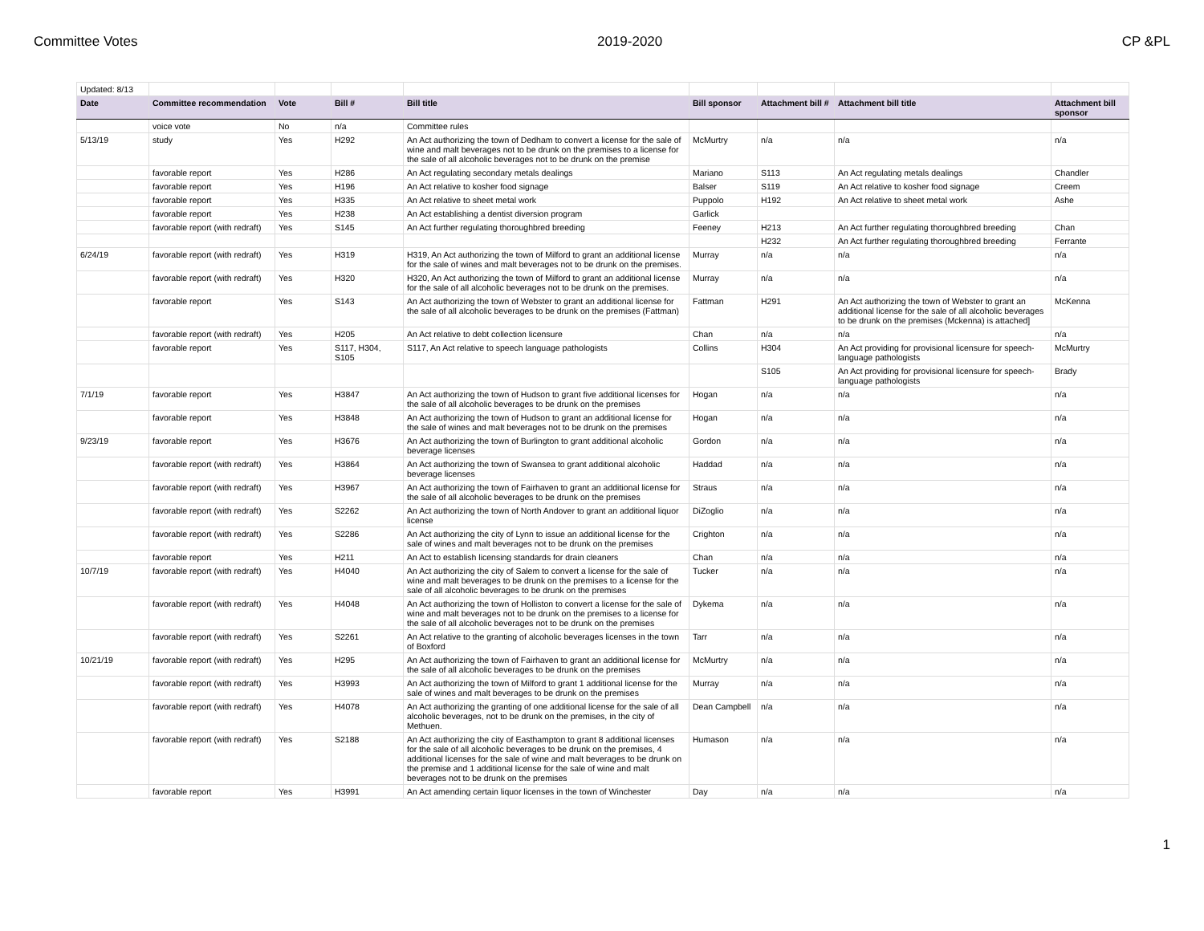Committee Votes 2019-2020 CP &PL
| Updated: 8/13 | | | | | | | | |
| Date | Committee recommendation | Vote | Bill # | Bill title | Bill sponsor | Attachment bill # | Attachment bill title | Attachment bill sponsor |
| | voice vote | No | n/a | Committee rules | | | | |
| 5/13/19 | study | Yes | H292 | An Act authorizing the town of Dedham to convert a license for the sale of wine and malt beverages not to be drunk on the premises to a license for the sale of all alcoholic beverages not to be drunk on the premise | McMurtry | n/a | n/a | n/a |
| | favorable report | Yes | H286 | An Act regulating secondary metals dealings | Mariano | S113 | An Act regulating metals dealings | Chandler |
| | favorable report | Yes | H196 | An Act relative to kosher food signage | Balser | S119 | An Act relative to kosher food signage | Creem |
| | favorable report | Yes | H335 | An Act relative to sheet metal work | Puppolo | H192 | An Act relative to sheet metal work | Ashe |
| | favorable report | Yes | H238 | An Act establishing a dentist diversion program | Garlick | | | |
| | favorable report (with redraft) | Yes | S145 | An Act further regulating thoroughbred breeding | Feeney | H213 | An Act further regulating thoroughbred breeding | Chan |
| | | | | | | H232 | An Act further regulating thoroughbred breeding | Ferrante |
| 6/24/19 | favorable report (with redraft) | Yes | H319 | H319, An Act authorizing the town of Milford to grant an additional license for the sale of wines and malt beverages not to be drunk on the premises. | Murray | n/a | n/a | n/a |
| | favorable report (with redraft) | Yes | H320 | H320, An Act authorizing the town of Milford to grant an additional license for the sale of all alcoholic beverages not to be drunk on the premises. | Murray | n/a | n/a | n/a |
| | favorable report | Yes | S143 | An Act authorizing the town of Webster to grant an additional license for the sale of all alcoholic beverages to be drunk on the premises (Fattman) | Fattman | H291 | An Act authorizing the town of Webster to grant an additional license for the sale of all alcoholic beverages to be drunk on the premises (Mckenna) is attached] | McKenna |
| | favorable report (with redraft) | Yes | H205 | An Act relative to debt collection licensure | Chan | n/a | n/a | n/a |
| | favorable report | Yes | S117, H304, S105 | S117, An Act relative to speech language pathologists | Collins | H304 | An Act providing for provisional licensure for speech-language pathologists | McMurtry |
| | | | | | | S105 | An Act providing for provisional licensure for speech-language pathologists | Brady |
| 7/1/19 | favorable report | Yes | H3847 | An Act authorizing the town of Hudson to grant five additional licenses for the sale of all alcoholic beverages to be drunk on the premises | Hogan | n/a | n/a | n/a |
| | favorable report | Yes | H3848 | An Act authorizing the town of Hudson to grant an additional license for the sale of wines and malt beverages not to be drunk on the premises | Hogan | n/a | n/a | n/a |
| 9/23/19 | favorable report | Yes | H3676 | An Act authorizing the town of Burlington to grant additional alcoholic beverage licenses | Gordon | n/a | n/a | n/a |
| | favorable report (with redraft) | Yes | H3864 | An Act authorizing the town of Swansea to grant additional alcoholic beverage licenses | Haddad | n/a | n/a | n/a |
| | favorable report (with redraft) | Yes | H3967 | An Act authorizing the town of Fairhaven to grant an additional license for the sale of all alcoholic beverages to be drunk on the premises | Straus | n/a | n/a | n/a |
| | favorable report (with redraft) | Yes | S2262 | An Act authorizing the town of North Andover to grant an additional liquor license | DiZoglio | n/a | n/a | n/a |
| | favorable report (with redraft) | Yes | S2286 | An Act authorizing the city of Lynn to issue an additional license for the sale of wines and malt beverages not to be drunk on the premises | Crighton | n/a | n/a | n/a |
| | favorable report | Yes | H211 | An Act to establish licensing standards for drain cleaners | Chan | n/a | n/a | n/a |
| 10/7/19 | favorable report (with redraft) | Yes | H4040 | An Act authorizing the city of Salem to convert a license for the sale of wine and malt beverages to be drunk on the premises to a license for the sale of all alcoholic beverages to be drunk on the premises | Tucker | n/a | n/a | n/a |
| | favorable report (with redraft) | Yes | H4048 | An Act authorizing the town of Holliston to convert a license for the sale of wine and malt beverages not to be drunk on the premises to a license for the sale of all alcoholic beverages not to be drunk on the premises | Dykema | n/a | n/a | n/a |
| | favorable report (with redraft) | Yes | S2261 | An Act relative to the granting of alcoholic beverages licenses in the town of Boxford | Tarr | n/a | n/a | n/a |
| 10/21/19 | favorable report (with redraft) | Yes | H295 | An Act authorizing the town of Fairhaven to grant an additional license for the sale of all alcoholic beverages to be drunk on the premises | McMurtry | n/a | n/a | n/a |
| | favorable report (with redraft) | Yes | H3993 | An Act authorizing the town of Milford to grant 1 additional license for the sale of wines and malt beverages to be drunk on the premises | Murray | n/a | n/a | n/a |
| | favorable report (with redraft) | Yes | H4078 | An Act authorizing the granting of one additional license for the sale of all alcoholic beverages, not to be drunk on the premises, in the city of Methuen. | Dean Campbell | n/a | n/a | n/a |
| | favorable report (with redraft) | Yes | S2188 | An Act authorizing the city of Easthampton to grant 8 additional licenses for the sale of all alcoholic beverages to be drunk on the premises, 4 additional licenses for the sale of wine and malt beverages to be drunk on the premise and 1 additional license for the sale of wine and malt beverages not to be drunk on the premises | Humason | n/a | n/a | n/a |
| | favorable report | Yes | H3991 | An Act amending certain liquor licenses in the town of Winchester | Day | n/a | n/a | n/a |
1